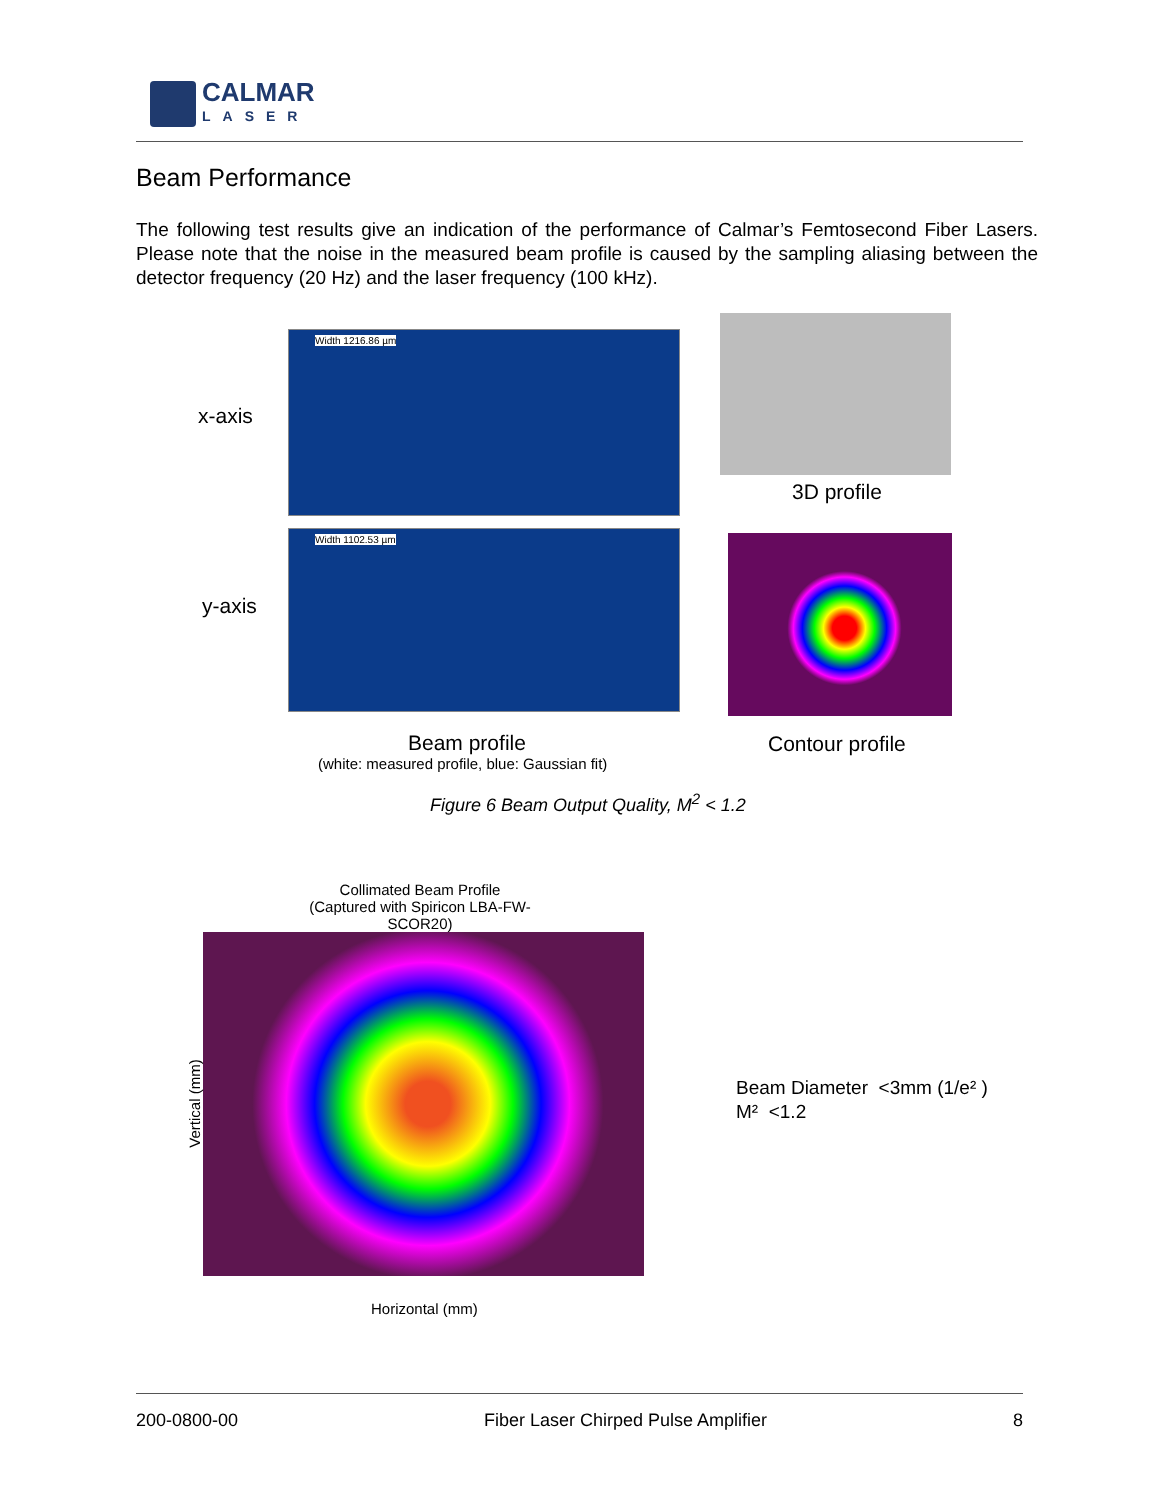CALMAR
LASER
Beam Performance
The following test results give an indication of the performance of Calmar’s Femtosecond Fiber Lasers. Please note that the noise in the measured beam profile is caused by the sampling aliasing between the detector frequency (20 Hz) and the laser frequency (100 kHz).
x-axis
Width 1216.86 µm
y-axis
Width 1102.53 µm
3D profile
Beam profile
(white: measured profile, blue: Gaussian fit)
Contour profile
Figure 6 Beam Output Quality, M<sup>2</sup> < 1.2
Collimated Beam Profile
(Captured with Spiricon LBA-FW-SCOR20)
Vertical (mm)
Horizontal (mm)
Beam Diameter <3mm (1/e² )
M² <1.2
200-0800-00 Fiber Laser Chirped Pulse Amplifier 8